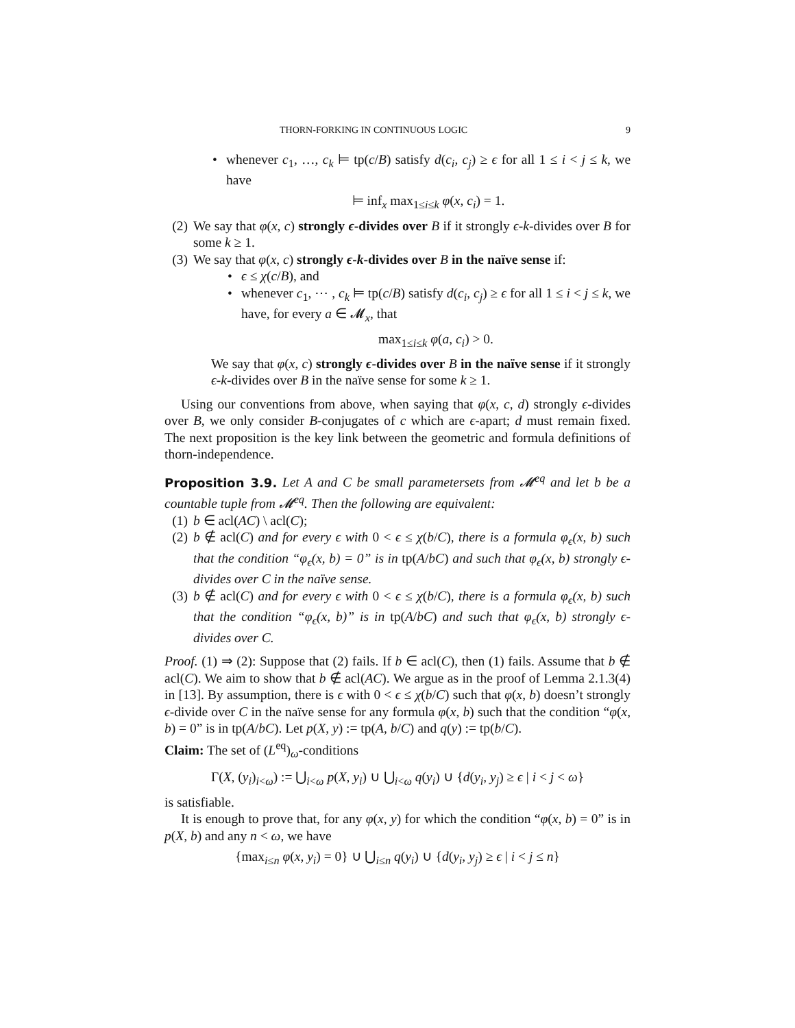THORN-FORKING IN CONTINUOUS LOGIC 9
• whenever c<sub>1</sub>, …, c<sub>k</sub> ⊨ tp(c/B) satisfy d(c<sub>i</sub>, c<sub>j</sub>) ≥ ϵ for all 1 ≤ i < j ≤ k, we have
⊨ inf<sub>x</sub> max<sub>1≤i≤k</sub> φ(x, c<sub>i</sub>) = 1.
(2) We say that φ(x, c) strongly ϵ-divides over B if it strongly ϵ-k-divides over B for some k ≥ 1.
(3) We say that φ(x, c) strongly ϵ-k-divides over B in the naïve sense if:
• ϵ ≤ χ(c/B), and
• whenever c<sub>1</sub>, ⋯ , c<sub>k</sub> ⊨ tp(c/B) satisfy d(c<sub>i</sub>, c<sub>j</sub>) ≥ ϵ for all 1 ≤ i < j ≤ k, we have, for every a ∈ 𝓜<sub>x</sub>, that
max<sub>1≤i≤k</sub> φ(a, c<sub>i</sub>) > 0.
We say that φ(x, c) strongly ϵ-divides over B in the naïve sense if it strongly ϵ-k-divides over B in the naïve sense for some k ≥ 1.
Using our conventions from above, when saying that φ(x, c, d) strongly ϵ-divides over B, we only consider B-conjugates of c which are ϵ-apart; d must remain fixed. The next proposition is the key link between the geometric and formula definitions of thorn-independence.
Proposition 3.9. Let A and C be small parametersets from 𝓜<sup>eq</sup> and let b be a countable tuple from 𝓜<sup>eq</sup>. Then the following are equivalent:
(1) b ∈ acl(AC) \ acl(C);
(2) b ∉ acl(C) and for every ϵ with 0 < ϵ ≤ χ(b/C), there is a formula φ<sub>ϵ</sub>(x, b) such that the condition “φ<sub>ϵ</sub>(x, b) = 0” is in tp(A/bC) and such that φ<sub>ϵ</sub>(x, b) strongly ϵ-divides over C in the naïve sense.
(3) b ∉ acl(C) and for every ϵ with 0 < ϵ ≤ χ(b/C), there is a formula φ<sub>ϵ</sub>(x, b) such that the condition “φ<sub>ϵ</sub>(x, b)” is in tp(A/bC) and such that φ<sub>ϵ</sub>(x, b) strongly ϵ-divides over C.
Proof. (1) ⇒ (2): Suppose that (2) fails. If b ∈ acl(C), then (1) fails. Assume that b ∉ acl(C). We aim to show that b ∉ acl(AC). We argue as in the proof of Lemma 2.1.3(4) in [13]. By assumption, there is ϵ with 0 < ϵ ≤ χ(b/C) such that φ(x, b) doesn’t strongly ϵ-divide over C in the naïve sense for any formula φ(x, b) such that the condition “φ(x, b) = 0” is in tp(A/bC). Let p(X, y) := tp(A, b/C) and q(y) := tp(b/C).
Claim: The set of (L<sup>eq</sup>)<sub>ω</sub>-conditions
Γ(X, (y<sub>i</sub>)<sub>i<ω</sub>) := ⋃<sub>i<ω</sub> p(X, y<sub>i</sub>) ∪ ⋃<sub>i<ω</sub> q(y<sub>i</sub>) ∪ {d(y<sub>i</sub>, y<sub>j</sub>) ≥ ϵ | i < j < ω}
is satisfiable.
It is enough to prove that, for any φ(x, y) for which the condition “φ(x, b) = 0” is in p(X, b) and any n < ω, we have
{max<sub>i≤n</sub> φ(x, y<sub>i</sub>) = 0} ∪ ⋃<sub>i≤n</sub> q(y<sub>i</sub>) ∪ {d(y<sub>i</sub>, y<sub>j</sub>) ≥ ϵ | i < j ≤ n}